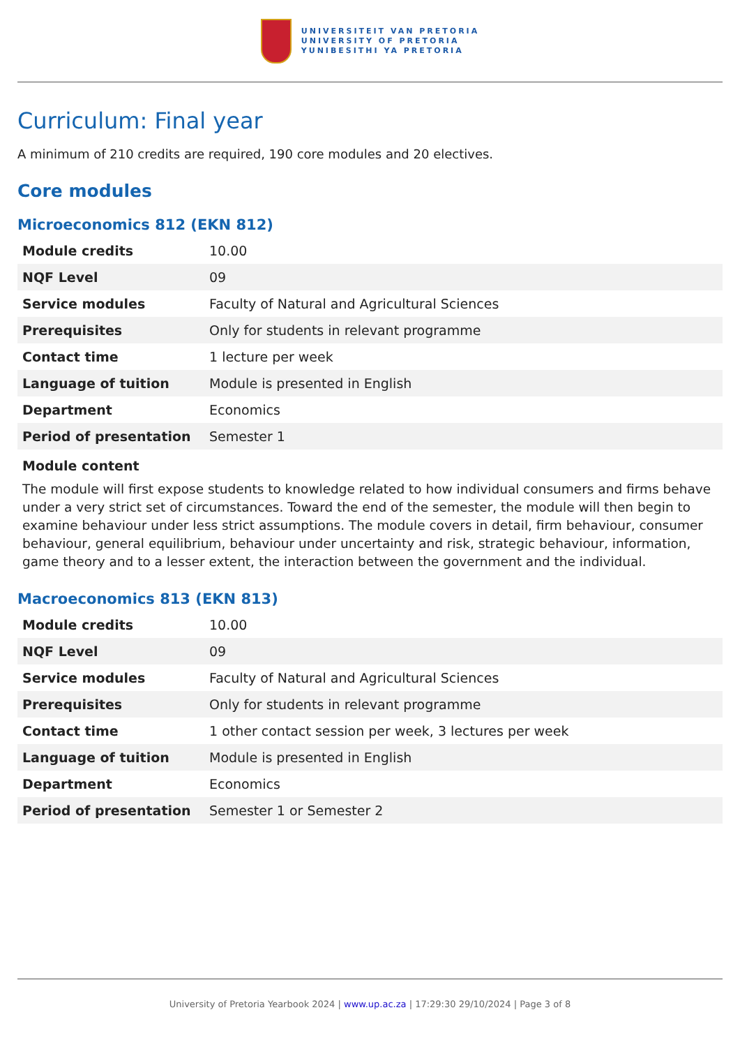UNIVERSITEIT VAN PRETORIA
UNIVERSITY OF PRETORIA
YUNIBESITHI YA PRETORIA
Curriculum: Final year
A minimum of 210 credits are required, 190 core modules and 20 electives.
Core modules
Microeconomics 812 (EKN 812)
| Module credits | 10.00 |
| NQF Level | 09 |
| Service modules | Faculty of Natural and Agricultural Sciences |
| Prerequisites | Only for students in relevant programme |
| Contact time | 1 lecture per week |
| Language of tuition | Module is presented in English |
| Department | Economics |
| Period of presentation | Semester 1 |
Module content
The module will first expose students to knowledge related to how individual consumers and firms behave under a very strict set of circumstances. Toward the end of the semester, the module will then begin to examine behaviour under less strict assumptions. The module covers in detail, firm behaviour, consumer behaviour, general equilibrium, behaviour under uncertainty and risk, strategic behaviour, information, game theory and to a lesser extent, the interaction between the government and the individual.
Macroeconomics 813 (EKN 813)
| Module credits | 10.00 |
| NQF Level | 09 |
| Service modules | Faculty of Natural and Agricultural Sciences |
| Prerequisites | Only for students in relevant programme |
| Contact time | 1 other contact session per week, 3 lectures per week |
| Language of tuition | Module is presented in English |
| Department | Economics |
| Period of presentation | Semester 1 or Semester 2 |
University of Pretoria Yearbook 2024 | www.up.ac.za | 17:29:30 29/10/2024 | Page 3 of 8